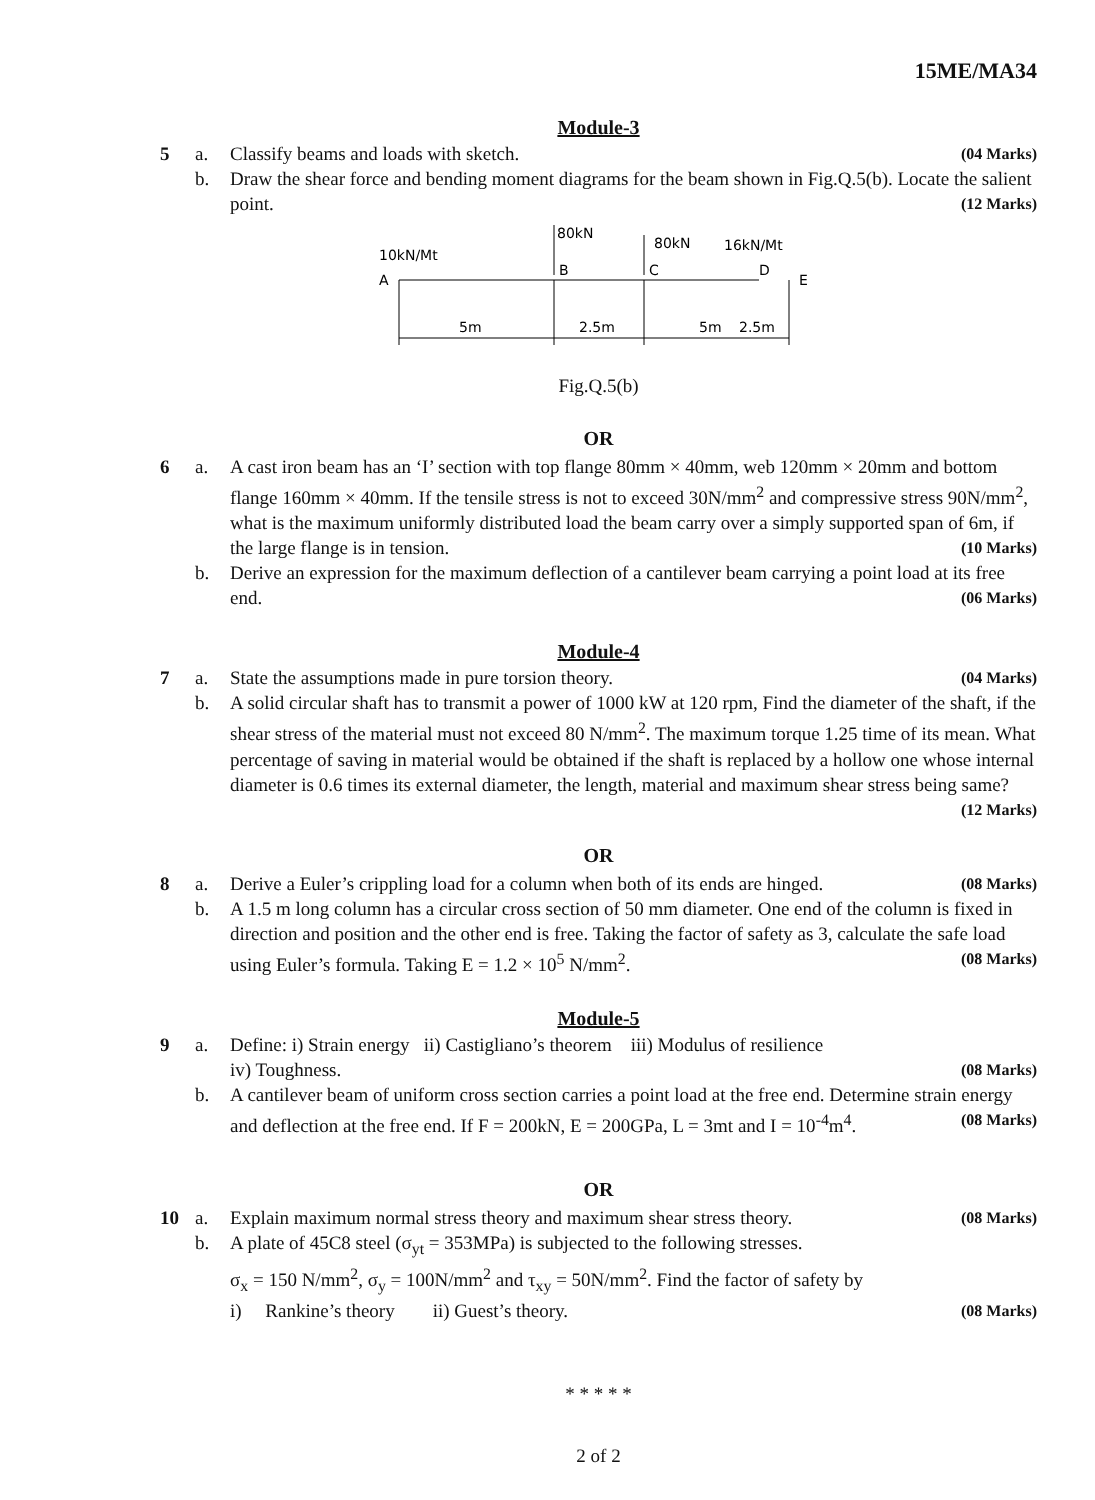15ME/MA34
Module-3
5 a. Classify beams and loads with sketch. (04 Marks)
b. Draw the shear force and bending moment diagrams for the beam shown in Fig.Q.5(b). Locate the salient point. (12 Marks)
10kN/Mt
80kN
80kN
16kN/Mt
A
B
C
D
E
5m
2.5m
5m
2.5m
Fig.Q.5(b)
OR
6 a. A cast iron beam has an ‘I’ section with top flange 80mm × 40mm, web 120mm × 20mm and bottom flange 160mm × 40mm. If the tensile stress is not to exceed 30N/mm<sup>2</sup> and compressive stress 90N/mm<sup>2</sup>, what is the maximum uniformly distributed load the beam carry over a simply supported span of 6m, if the large flange is in tension. (10 Marks)
b. Derive an expression for the maximum deflection of a cantilever beam carrying a point load at its free end. (06 Marks)
Module-4
7 a. State the assumptions made in pure torsion theory. (04 Marks)
b. A solid circular shaft has to transmit a power of 1000 kW at 120 rpm, Find the diameter of the shaft, if the shear stress of the material must not exceed 80 N/mm<sup>2</sup>. The maximum torque 1.25 time of its mean. What percentage of saving in material would be obtained if the shaft is replaced by a hollow one whose internal diameter is 0.6 times its external diameter, the length, material and maximum shear stress being same? (12 Marks)
OR
8 a. Derive a Euler’s crippling load for a column when both of its ends are hinged. (08 Marks)
b. A 1.5 m long column has a circular cross section of 50 mm diameter. One end of the column is fixed in direction and position and the other end is free. Taking the factor of safety as 3, calculate the safe load using Euler’s formula. Taking E = 1.2 × 10<sup>5</sup> N/mm<sup>2</sup>. (08 Marks)
Module-5
9 a. Define: i) Strain energy ii) Castigliano’s theorem iii) Modulus of resilience
iv) Toughness. (08 Marks)
b. A cantilever beam of uniform cross section carries a point load at the free end. Determine strain energy and deflection at the free end. If F = 200kN, E = 200GPa, L = 3mt and I = 10<sup>-4</sup>m<sup>4</sup>. (08 Marks)
OR
10 a. Explain maximum normal stress theory and maximum shear stress theory. (08 Marks)
b. A plate of 45C8 steel (σ<sub>yt</sub> = 353MPa) is subjected to the following stresses.
σ<sub>x</sub> = 150 N/mm<sup>2</sup>, σ<sub>y</sub> = 100N/mm<sup>2</sup> and τ<sub>xy</sub> = 50N/mm<sup>2</sup>. Find the factor of safety by
i) Rankine’s theory ii) Guest’s theory. (08 Marks)
* * * * *
2 of 2